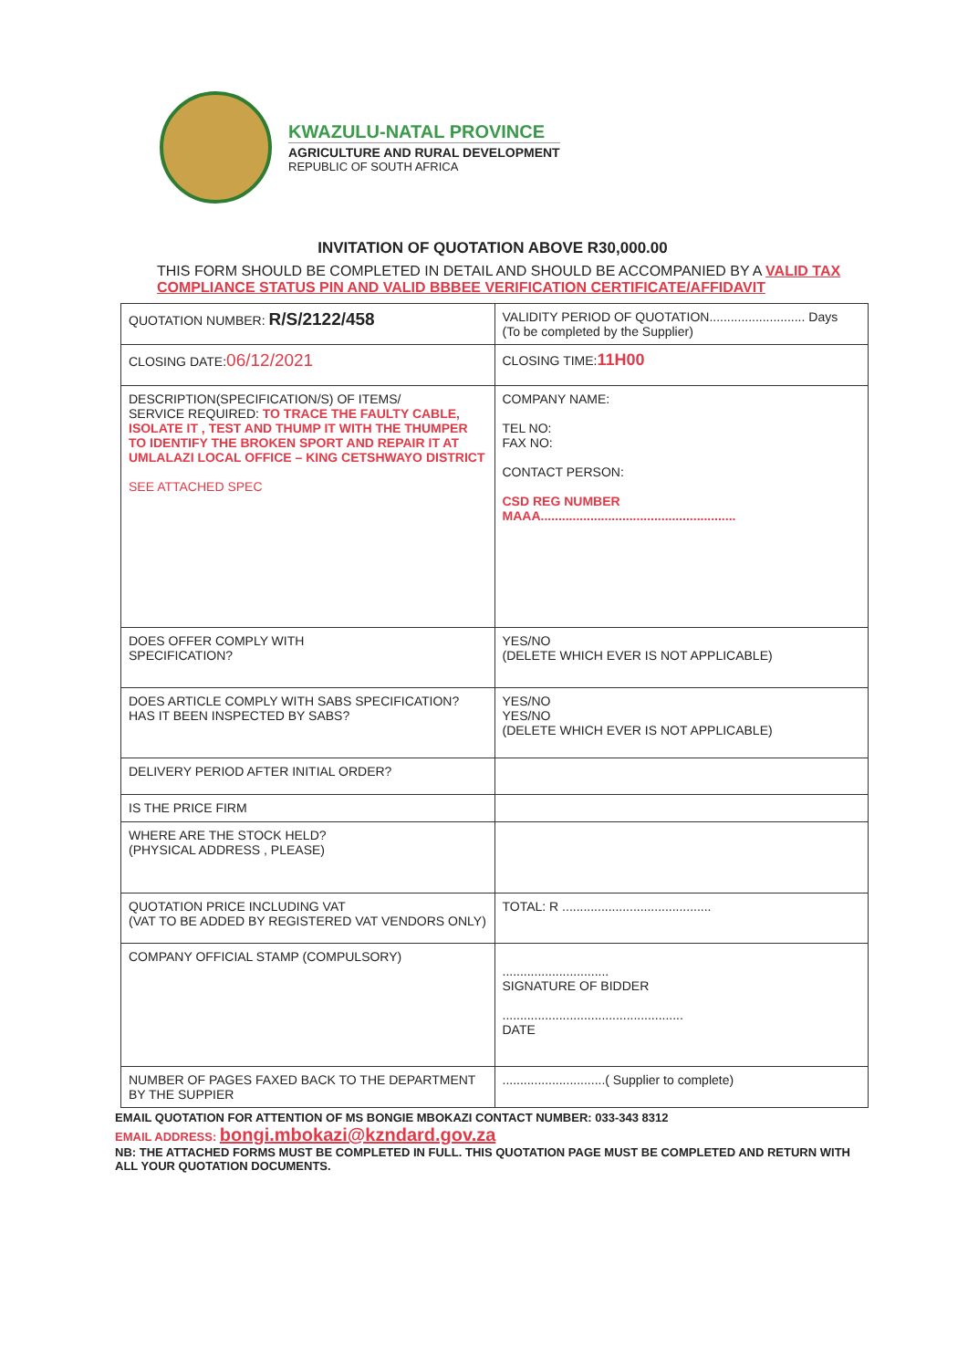KWAZULU-NATAL PROVINCE
AGRICULTURE AND RURAL DEVELOPMENT
REPUBLIC OF SOUTH AFRICA
INVITATION OF QUOTATION ABOVE R30,000.00
THIS FORM SHOULD BE COMPLETED IN DETAIL AND SHOULD BE ACCOMPANIED BY A VALID TAX COMPLIANCE STATUS PIN AND VALID BBBEE VERIFICATION CERTIFICATE/AFFIDAVIT
| QUOTATION NUMBER: R/S/2122/458 | VALIDITY PERIOD OF QUOTATION........................... Days (To be completed by the Supplier) |
| CLOSING DATE: 06/12/2021 | CLOSING TIME: 11H00 |
| DESCRIPTION(SPECIFICATION/S) OF ITEMS/ SERVICE REQUIRED: TO TRACE THE FAULTY CABLE, ISOLATE IT , TEST AND THUMP IT WITH THE THUMPER TO IDENTIFY THE BROKEN SPORT AND REPAIR IT AT UMLALAZI LOCAL OFFICE – KING CETSHWAYO DISTRICT SEE ATTACHED SPEC | COMPANY NAME: TEL NO: FAX NO: CONTACT PERSON: CSD REG NUMBER MAAA....................................................... |
| DOES OFFER COMPLY WITH SPECIFICATION? | YES/NO (DELETE WHICH EVER IS NOT APPLICABLE) |
| DOES ARTICLE COMPLY WITH SABS SPECIFICATION? HAS IT BEEN INSPECTED BY SABS? | YES/NO YES/NO (DELETE WHICH EVER IS NOT APPLICABLE) |
| DELIVERY PERIOD AFTER INITIAL ORDER? | |
| IS THE PRICE FIRM | |
| WHERE ARE THE STOCK HELD? (PHYSICAL ADDRESS , PLEASE) | |
| QUOTATION PRICE INCLUDING VAT (VAT TO BE ADDED BY REGISTERED VAT VENDORS ONLY) | TOTAL: R .......................................... |
| COMPANY OFFICIAL STAMP (COMPULSORY) | .............................. SIGNATURE OF BIDDER ................................................... DATE |
| NUMBER OF PAGES FAXED BACK TO THE DEPARTMENT BY THE SUPPIER | .............................( Supplier to complete) |
EMAIL QUOTATION FOR ATTENTION OF MS BONGIE MBOKAZI CONTACT NUMBER: 033-343 8312
EMAIL ADDRESS: bongi.mbokazi@kzndard.gov.za
NB: THE ATTACHED FORMS MUST BE COMPLETED IN FULL. THIS QUOTATION PAGE MUST BE COMPLETED AND RETURN WITH ALL YOUR QUOTATION DOCUMENTS.